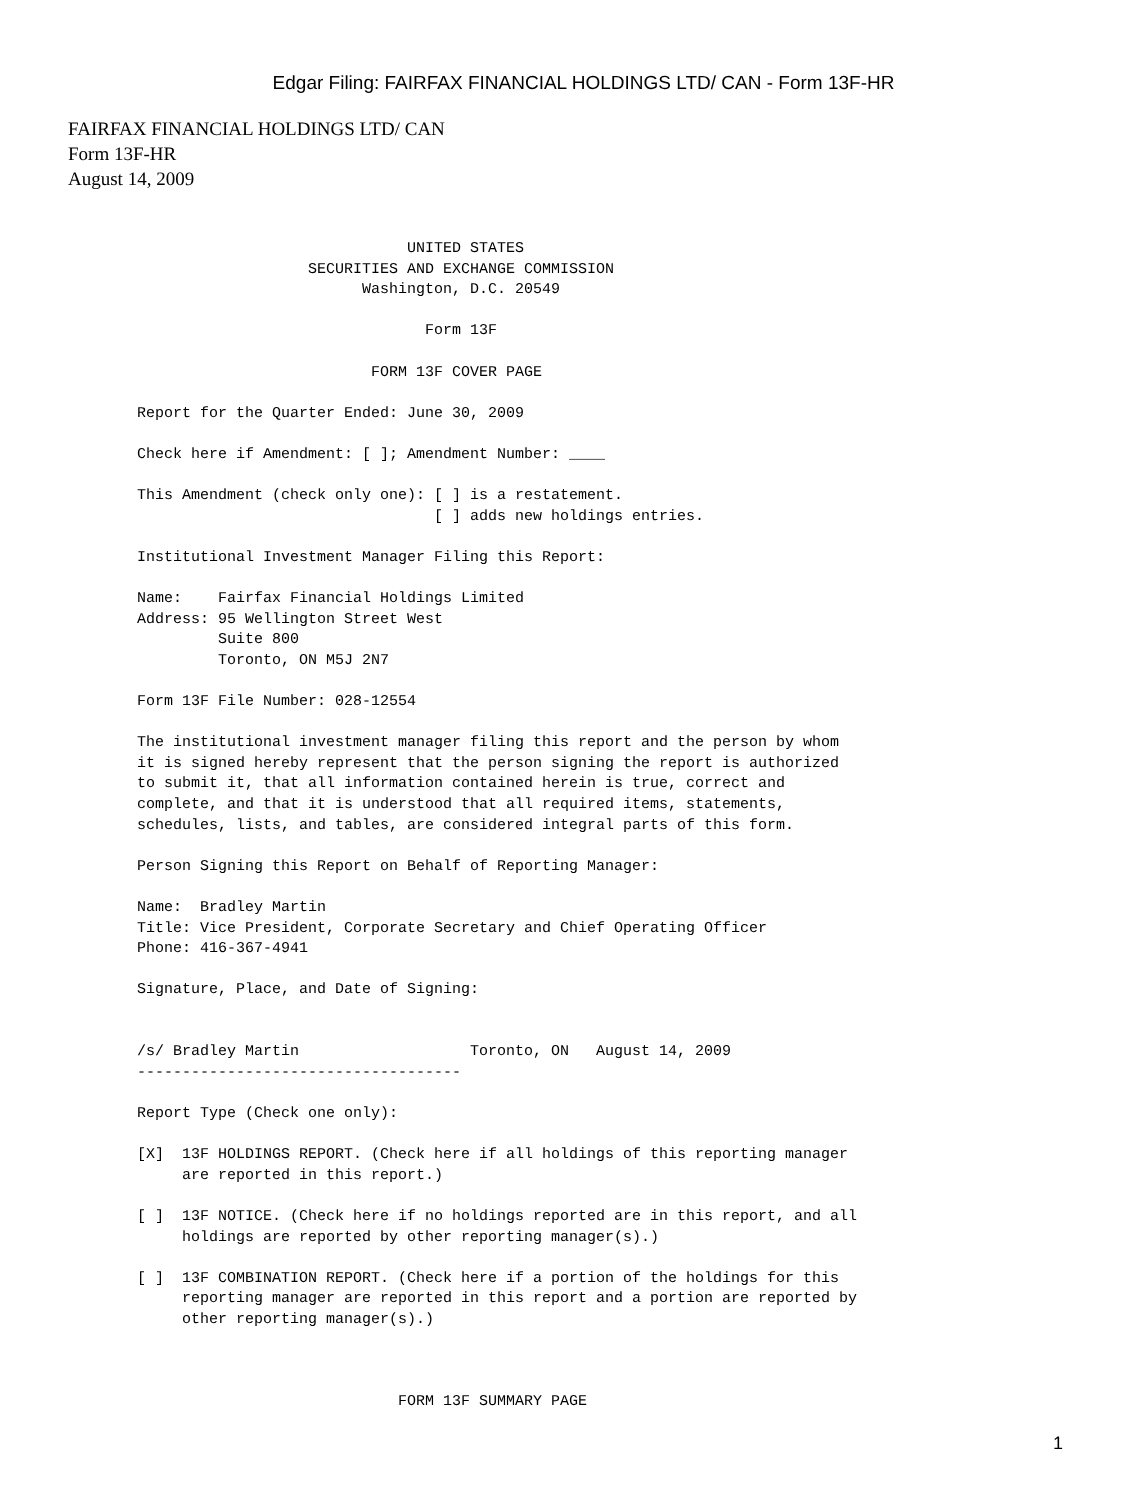Edgar Filing: FAIRFAX FINANCIAL HOLDINGS LTD/ CAN - Form 13F-HR
FAIRFAX FINANCIAL HOLDINGS LTD/ CAN
Form 13F-HR
August 14, 2009
                              UNITED STATES
                   SECURITIES AND EXCHANGE COMMISSION
                         Washington, D.C. 20549

                                Form 13F

                          FORM 13F COVER PAGE

Report for the Quarter Ended: June 30, 2009

Check here if Amendment: [ ]; Amendment Number: ____

This Amendment (check only one): [ ] is a restatement.
                                 [ ] adds new holdings entries.

Institutional Investment Manager Filing this Report:

Name:    Fairfax Financial Holdings Limited
Address: 95 Wellington Street West
         Suite 800
         Toronto, ON M5J 2N7

Form 13F File Number: 028-12554

The institutional investment manager filing this report and the person by whom
it is signed hereby represent that the person signing the report is authorized
to submit it, that all information contained herein is true, correct and
complete, and that it is understood that all required items, statements,
schedules, lists, and tables, are considered integral parts of this form.

Person Signing this Report on Behalf of Reporting Manager:

Name:  Bradley Martin
Title: Vice President, Corporate Secretary and Chief Operating Officer
Phone: 416-367-4941

Signature, Place, and Date of Signing:


/s/ Bradley Martin                   Toronto, ON   August 14, 2009
------------------------------------

Report Type (Check one only):

[X]  13F HOLDINGS REPORT. (Check here if all holdings of this reporting manager
     are reported in this report.)

[ ]  13F NOTICE. (Check here if no holdings reported are in this report, and all
     holdings are reported by other reporting manager(s).)

[ ]  13F COMBINATION REPORT. (Check here if a portion of the holdings for this
     reporting manager are reported in this report and a portion are reported by
     other reporting manager(s).)



                             FORM 13F SUMMARY PAGE
1